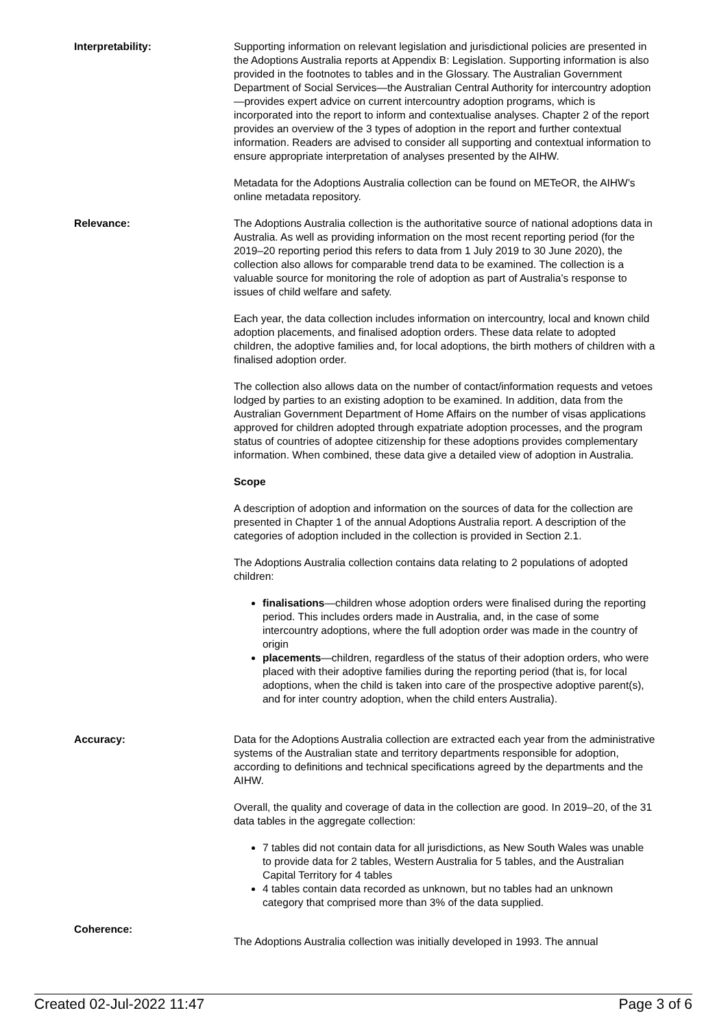Interpretability: Supporting information on relevant legislation and jurisdictional policies are presented in the Adoptions Australia reports at Appendix B: Legislation. Supporting information is also provided in the footnotes to tables and in the Glossary. The Australian Government Department of Social Services—the Australian Central Authority for intercountry adoption—provides expert advice on current intercountry adoption programs, which is incorporated into the report to inform and contextualise analyses. Chapter 2 of the report provides an overview of the 3 types of adoption in the report and further contextual information. Readers are advised to consider all supporting and contextual information to ensure appropriate interpretation of analyses presented by the AIHW.
Metadata for the Adoptions Australia collection can be found on METeOR, the AIHW’s online metadata repository.
Relevance: The Adoptions Australia collection is the authoritative source of national adoptions data in Australia. As well as providing information on the most recent reporting period (for the 2019–20 reporting period this refers to data from 1 July 2019 to 30 June 2020), the collection also allows for comparable trend data to be examined. The collection is a valuable source for monitoring the role of adoption as part of Australia’s response to issues of child welfare and safety.
Each year, the data collection includes information on intercountry, local and known child adoption placements, and finalised adoption orders. These data relate to adopted children, the adoptive families and, for local adoptions, the birth mothers of children with a finalised adoption order.
The collection also allows data on the number of contact/information requests and vetoes lodged by parties to an existing adoption to be examined. In addition, data from the Australian Government Department of Home Affairs on the number of visas applications approved for children adopted through expatriate adoption processes, and the program status of countries of adoptee citizenship for these adoptions provides complementary information. When combined, these data give a detailed view of adoption in Australia.
Scope
A description of adoption and information on the sources of data for the collection are presented in Chapter 1 of the annual Adoptions Australia report. A description of the categories of adoption included in the collection is provided in Section 2.1.
The Adoptions Australia collection contains data relating to 2 populations of adopted children:
finalisations—children whose adoption orders were finalised during the reporting period. This includes orders made in Australia, and, in the case of some intercountry adoptions, where the full adoption order was made in the country of origin
placements—children, regardless of the status of their adoption orders, who were placed with their adoptive families during the reporting period (that is, for local adoptions, when the child is taken into care of the prospective adoptive parent(s), and for inter country adoption, when the child enters Australia).
Accuracy: Data for the Adoptions Australia collection are extracted each year from the administrative systems of the Australian state and territory departments responsible for adoption, according to definitions and technical specifications agreed by the departments and the AIHW.
Overall, the quality and coverage of data in the collection are good. In 2019–20, of the 31 data tables in the aggregate collection:
7 tables did not contain data for all jurisdictions, as New South Wales was unable to provide data for 2 tables, Western Australia for 5 tables, and the Australian Capital Territory for 4 tables
4 tables contain data recorded as unknown, but no tables had an unknown category that comprised more than 3% of the data supplied.
Coherence:
The Adoptions Australia collection was initially developed in 1993. The annual
Created 02-Jul-2022 11:47 Page 3 of 6